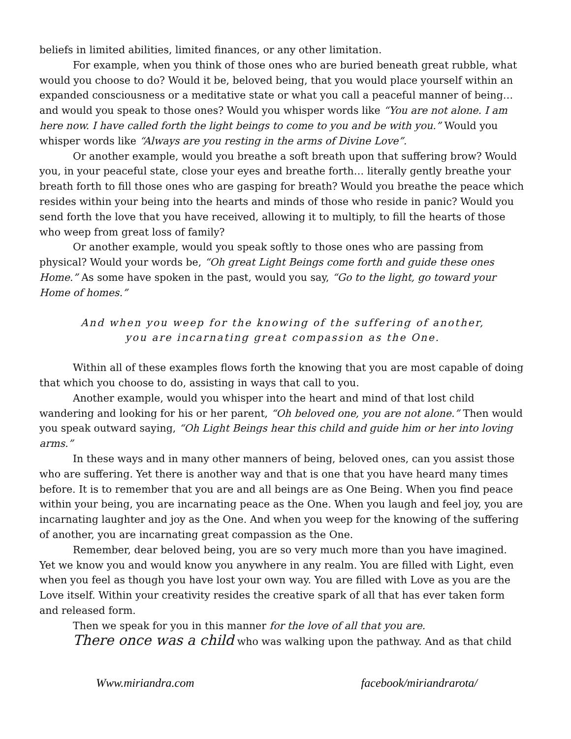beliefs in limited abilities, limited finances, or any other limitation.
For example, when you think of those ones who are buried beneath great rubble, what would you choose to do? Would it be, beloved being, that you would place yourself within an expanded consciousness or a meditative state or what you call a peaceful manner of being… and would you speak to those ones? Would you whisper words like “You are not alone. I am here now. I have called forth the light beings to come to you and be with you.” Would you whisper words like “Always are you resting in the arms of Divine Love”.
Or another example, would you breathe a soft breath upon that suffering brow? Would you, in your peaceful state, close your eyes and breathe forth… literally gently breathe your breath forth to fill those ones who are gasping for breath? Would you breathe the peace which resides within your being into the hearts and minds of those who reside in panic? Would you send forth the love that you have received, allowing it to multiply, to fill the hearts of those who weep from great loss of family?
Or another example, would you speak softly to those ones who are passing from physical? Would your words be, “Oh great Light Beings come forth and guide these ones Home.” As some have spoken in the past, would you say, “Go to the light, go toward your Home of homes.”
And when you weep for the knowing of the suffering of another,
you are incarnating great compassion as the One.
Within all of these examples flows forth the knowing that you are most capable of doing that which you choose to do, assisting in ways that call to you.
Another example, would you whisper into the heart and mind of that lost child wandering and looking for his or her parent, “Oh beloved one, you are not alone.” Then would you speak outward saying, “Oh Light Beings hear this child and guide him or her into loving arms.”
In these ways and in many other manners of being, beloved ones, can you assist those who are suffering. Yet there is another way and that is one that you have heard many times before. It is to remember that you are and all beings are as One Being. When you find peace within your being, you are incarnating peace as the One. When you laugh and feel joy, you are incarnating laughter and joy as the One. And when you weep for the knowing of the suffering of another, you are incarnating great compassion as the One.
Remember, dear beloved being, you are so very much more than you have imagined. Yet we know you and would know you anywhere in any realm. You are filled with Light, even when you feel as though you have lost your own way. You are filled with Love as you are the Love itself. Within your creativity resides the creative spark of all that has ever taken form and released form.
Then we speak for you in this manner for the love of all that you are.
There once was a child who was walking upon the pathway. And as that child
Www.miriandra.com facebook/miriandrarota/